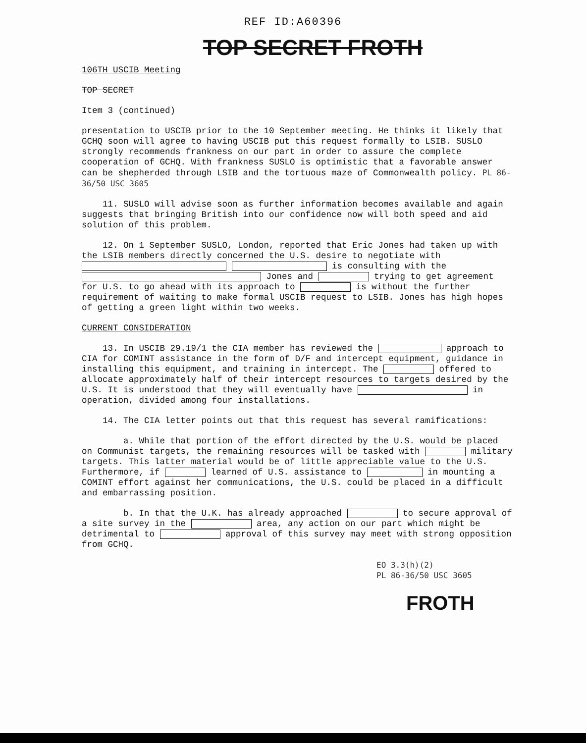REF ID:A60396
TOP SECRET FROTH
106TH USCIB Meeting
TOP SECRET
Item 3 (continued)
presentation to USCIB prior to the 10 September meeting. He thinks it likely that GCHQ soon will agree to having USCIB put this request formally to LSIB. SUSLO strongly recommends frankness on our part in order to assure the complete cooperation of GCHQ. With frankness SUSLO is optimistic that a favorable answer can be shepherded through LSIB and the tortuous maze of Commonwealth policy. PL 86-36/50 USC 3605
11. SUSLO will advise soon as further information becomes available and again suggests that bringing British into our confidence now will both speed and aid solution of this problem.
12. On 1 September SUSLO, London, reported that Eric Jones had taken up with the LSIB members directly concerned the U.S. desire to negotiate with is consulting with the Jones and trying to get agreement for U.S. to go ahead with its approach to is without the further requirement of waiting to make formal USCIB request to LSIB. Jones has high hopes of getting a green light within two weeks.
CURRENT CONSIDERATION
13. In USCIB 29.19/1 the CIA member has reviewed the approach to CIA for COMINT assistance in the form of D/F and intercept equipment, guidance in installing this equipment, and training in intercept. The offered to allocate approximately half of their intercept resources to targets desired by the U.S. It is understood that they will eventually have in operation, divided among four installations.
14. The CIA letter points out that this request has several ramifications:
a. While that portion of the effort directed by the U.S. would be placed on Communist targets, the remaining resources will be tasked with military targets. This latter material would be of little appreciable value to the U.S. Furthermore, if learned of U.S. assistance to in mounting a COMINT effort against her communications, the U.S. could be placed in a difficult and embarrassing position.
b. In that the U.K. has already approached to secure approval of a site survey in the area, any action on our part which might be detrimental to approval of this survey may meet with strong opposition from GCHQ.
EO 3.3(h)(2)
PL 86-36/50 USC 3605
FROTH